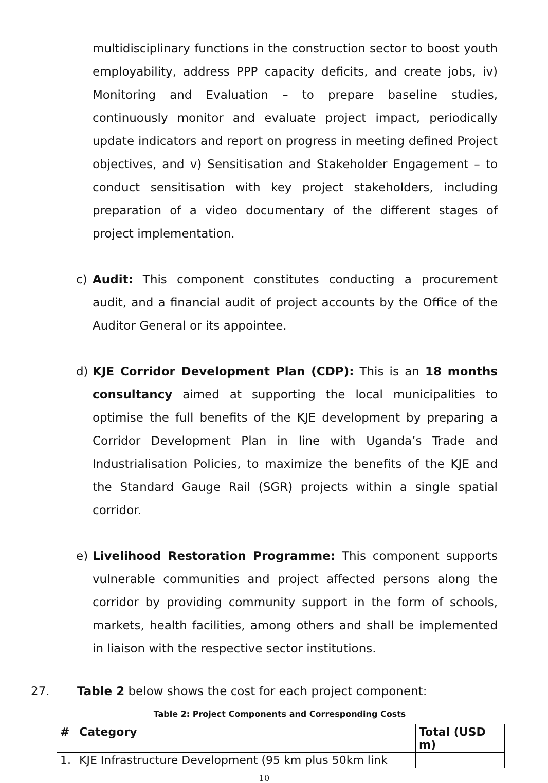multidisciplinary functions in the construction sector to boost youth employability, address PPP capacity deficits, and create jobs, iv) Monitoring and Evaluation – to prepare baseline studies, continuously monitor and evaluate project impact, periodically update indicators and report on progress in meeting defined Project objectives, and v) Sensitisation and Stakeholder Engagement – to conduct sensitisation with key project stakeholders, including preparation of a video documentary of the different stages of project implementation.
c) Audit: This component constitutes conducting a procurement audit, and a financial audit of project accounts by the Office of the Auditor General or its appointee.
d) KJE Corridor Development Plan (CDP): This is an 18 months consultancy aimed at supporting the local municipalities to optimise the full benefits of the KJE development by preparing a Corridor Development Plan in line with Uganda’s Trade and Industrialisation Policies, to maximize the benefits of the KJE and the Standard Gauge Rail (SGR) projects within a single spatial corridor.
e) Livelihood Restoration Programme: This component supports vulnerable communities and project affected persons along the corridor by providing community support in the form of schools, markets, health facilities, among others and shall be implemented in liaison with the respective sector institutions.
27. Table 2 below shows the cost for each project component:
Table 2: Project Components and Corresponding Costs
| # | Category | Total (USD m) |
| --- | --- | --- |
| 1. | KJE Infrastructure Development (95 km plus 50km link | |
10